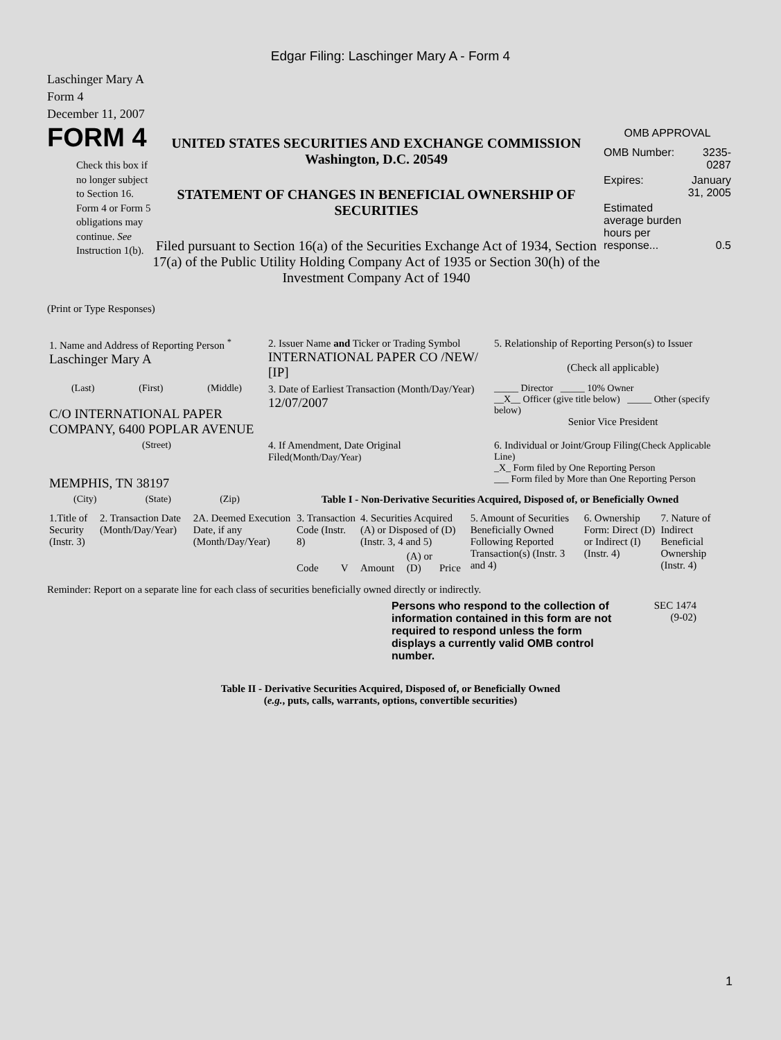Edgar Filing: Laschinger Mary A - Form 4
Laschinger Mary A
Form 4
December 11, 2007
FORM 4
Check this box if no longer subject to Section 16. Form 4 or Form 5 obligations may continue. See Instruction 1(b).
UNITED STATES SECURITIES AND EXCHANGE COMMISSION
Washington, D.C. 20549
STATEMENT OF CHANGES IN BENEFICIAL OWNERSHIP OF SECURITIES
Filed pursuant to Section 16(a) of the Securities Exchange Act of 1934, Section 17(a) of the Public Utility Holding Company Act of 1935 or Section 30(h) of the Investment Company Act of 1940
OMB APPROVAL
| OMB Number: | 3235-0287 |
| Expires: | January 31, 2005 |
| Estimated average burden hours per response... | 0.5 |
(Print or Type Responses)
| 1. Name and Address of Reporting Person <sup>*</sup> Laschinger Mary A | 2. Issuer Name and Ticker or Trading Symbol INTERNATIONAL PAPER CO /NEW/ [IP] | 5. Relationship of Reporting Person(s) to Issuer (Check all applicable) |
| (Last) (First) (Middle) C/O INTERNATIONAL PAPER COMPANY, 6400 POPLAR AVENUE | 3. Date of Earliest Transaction (Month/Day/Year) 12/07/2007 | _____ Director _____ 10% Owner __X__ Officer (give title below) _____ Other (specify below) Senior Vice President |
| (Street) MEMPHIS, TN 38197 | 4. If Amendment, Date Original Filed (Month/Day/Year) | 6. Individual or Joint/Group Filing (Check Applicable Line) _X_ Form filed by One Reporting Person ___ Form filed by More than One Reporting Person |
| (City) (State) (Zip) | Table I - Non-Derivative Securities Acquired, Disposed of, or Beneficially Owned | |
| 1.Title of Security (Instr. 3) | 2. Transaction Date (Month/Day/Year) | 2A. Deemed Execution Date, if any (Month/Day/Year) | 3. Transaction Code (Instr. 8) | | 4. Securities Acquired (A) or Disposed of (D) (Instr. 3, 4 and 5) | | | 5. Amount of Securities Beneficially Owned Following Reported Transaction(s) (Instr. 3 and 4) | 6. Ownership Form: Direct (D) or Indirect (I) (Instr. 4) | 7. Nature of Indirect Beneficial Ownership (Instr. 4) |
| --- | --- | --- | --- | --- | --- | --- | --- | --- | --- | --- |
| | | | Code | V | Amount | (A) or (D) | Price | | | |
Reminder: Report on a separate line for each class of securities beneficially owned directly or indirectly.
Persons who respond to the collection of information contained in this form are not required to respond unless the form displays a currently valid OMB control number.
SEC 1474
(9-02)
Table II - Derivative Securities Acquired, Disposed of, or Beneficially Owned
(e.g., puts, calls, warrants, options, convertible securities)
1